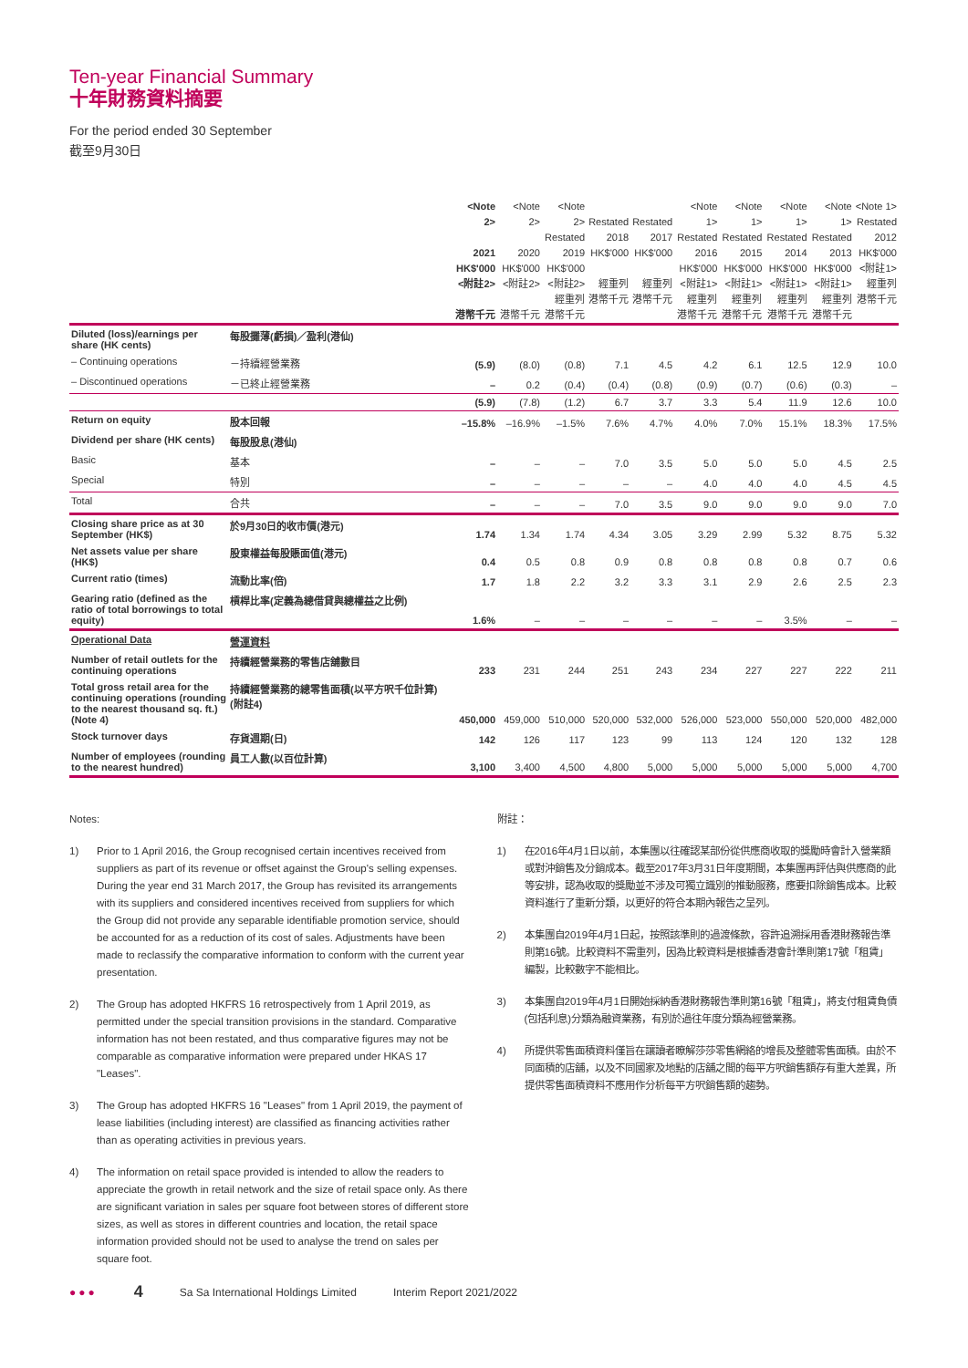Ten-year Financial Summary
十年財務資料摘要
For the period ended 30 September
截至9月30日
| | | <Note 2> 2021 HK$'000 <附註2> 港幣千元 | <Note 2> 2020 HK$'000 <附註2> 港幣千元 | <Note 2> Restated 2019 HK$'000 <附註2> 經重列 港幣千元 | Restated 2018 HK$'000 經重列 港幣千元 | Restated 2017 HK$'000 經重列 港幣千元 | <Note 1> Restated 2016 HK$'000 <附註1> 經重列 港幣千元 | <Note 1> Restated 2015 HK$'000 <附註1> 經重列 港幣千元 | <Note 1> Restated 2014 HK$'000 <附註1> 經重列 港幣千元 | <Note 1> Restated 2013 HK$'000 <附註1> 經重列 港幣千元 | <Note 1> Restated 2012 HK$'000 <附註1> 經重列 港幣千元 |
| --- | --- | --- | --- | --- | --- | --- | --- | --- | --- | --- | --- |
| Diluted (loss)/earnings per share (HK cents) | 每股攤薄(虧損)／盈利(港仙) | | | | | | | | | | |
| – Continuing operations | －持續經營業務 | (5.9) | (8.0) | (0.8) | 7.1 | 4.5 | 4.2 | 6.1 | 12.5 | 12.9 | 10.0 |
| – Discontinued operations | －已終止經營業務 | – | 0.2 | (0.4) | (0.4) | (0.8) | (0.9) | (0.7) | (0.6) | (0.3) | – |
| | | (5.9) | (7.8) | (1.2) | 6.7 | 3.7 | 3.3 | 5.4 | 11.9 | 12.6 | 10.0 |
| Return on equity | 股本回報 | –15.8% | –16.9% | –1.5% | 7.6% | 4.7% | 4.0% | 7.0% | 15.1% | 18.3% | 17.5% |
| Dividend per share (HK cents) | 每股股息(港仙) | | | | | | | | | | |
| Basic | 基本 | – | – | – | 7.0 | 3.5 | 5.0 | 5.0 | 5.0 | 4.5 | 2.5 |
| Special | 特別 | – | – | – | – | – | 4.0 | 4.0 | 4.0 | 4.5 | 4.5 |
| Total | 合共 | – | – | – | 7.0 | 3.5 | 9.0 | 9.0 | 9.0 | 9.0 | 7.0 |
| Closing share price as at 30 September (HK$) | 於9月30日的收市價(港元) | 1.74 | 1.34 | 1.74 | 4.34 | 3.05 | 3.29 | 2.99 | 5.32 | 8.75 | 5.32 |
| Net assets value per share (HK$) | 股東權益每股賬面值(港元) | 0.4 | 0.5 | 0.8 | 0.9 | 0.8 | 0.8 | 0.8 | 0.8 | 0.7 | 0.6 |
| Current ratio (times) | 流動比率(倍) | 1.7 | 1.8 | 2.2 | 3.2 | 3.3 | 3.1 | 2.9 | 2.6 | 2.5 | 2.3 |
| Gearing ratio (defined as the ratio of total borrowings to total equity) | 槓桿比率(定義為總借貸與總權益之比例) | 1.6% | – | – | – | – | – | – | 3.5% | – | – |
| Operational Data | 營運資料 | | | | | | | | | | |
| Number of retail outlets for the continuing operations | 持續經營業務的零售店舖數目 | 233 | 231 | 244 | 251 | 243 | 234 | 227 | 227 | 222 | 211 |
| Total gross retail area for the continuing operations (rounding to the nearest thousand sq. ft.) (Note 4) | 持續經營業務的總零售面積(以平方呎千位計算)(附註4) | 450,000 | 459,000 | 510,000 | 520,000 | 532,000 | 526,000 | 523,000 | 550,000 | 520,000 | 482,000 |
| Stock turnover days | 存貨週期(日) | 142 | 126 | 117 | 123 | 99 | 113 | 124 | 120 | 132 | 128 |
| Number of employees (rounding to the nearest hundred) | 員工人數(以百位計算) | 3,100 | 3,400 | 4,500 | 4,800 | 5,000 | 5,000 | 5,000 | 5,000 | 5,000 | 4,700 |
Notes:
1) Prior to 1 April 2016, the Group recognised certain incentives received from suppliers as part of its revenue or offset against the Group's selling expenses. During the year end 31 March 2017, the Group has revisited its arrangements with its suppliers and considered incentives received from suppliers for which the Group did not provide any separable identifiable promotion service, should be accounted for as a reduction of its cost of sales. Adjustments have been made to reclassify the comparative information to conform with the current year presentation.
2) The Group has adopted HKFRS 16 retrospectively from 1 April 2019, as permitted under the special transition provisions in the standard. Comparative information has not been restated, and thus comparative figures may not be comparable as comparative information were prepared under HKAS 17 "Leases".
3) The Group has adopted HKFRS 16 "Leases" from 1 April 2019, the payment of lease liabilities (including interest) are classified as financing activities rather than as operating activities in previous years.
4) The information on retail space provided is intended to allow the readers to appreciate the growth in retail network and the size of retail space only. As there are significant variation in sales per square foot between stores of different store sizes, as well as stores in different countries and location, the retail space information provided should not be used to analyse the trend on sales per square foot.
附註：
1) 在2016年4月1日以前，本集團以往確認某部份從供應商收取的獎勵時會計入營業額或對沖銷售及分銷成本。截至2017年3月31日年度期間，本集團再評估與供應商的此等安排，認為收取的獎勵並不涉及可獨立識別的推動服務，應要扣除銷售成本。比較資料進行了重新分類，以更好的符合本期內報告之呈列。
2) 本集團自2019年4月1日起，按照該準則的過渡條款，容許追溯採用香港財務報告準則第16號。比較資料不需重列，因為比較資料是根據香港會計準則第17號「租賃」編製，比較數字不能相比。
3) 本集團自2019年4月1日開始採納香港財務報告準則第16號「租賃」，將支付租賃負債(包括利息)分類為融資業務，有別於過往年度分類為經營業務。
4) 所提供零售面積資料僅旨在讓讀者瞭解莎莎零售網絡的增長及整體零售面積。由於不同面積的店舖，以及不同國家及地點的店舖之間的每平方呎銷售額存有重大差異，所提供零售面積資料不應用作分析每平方呎銷售額的趨勢。
●●● 4 Sa Sa International Holdings Limited Interim Report 2021/2022